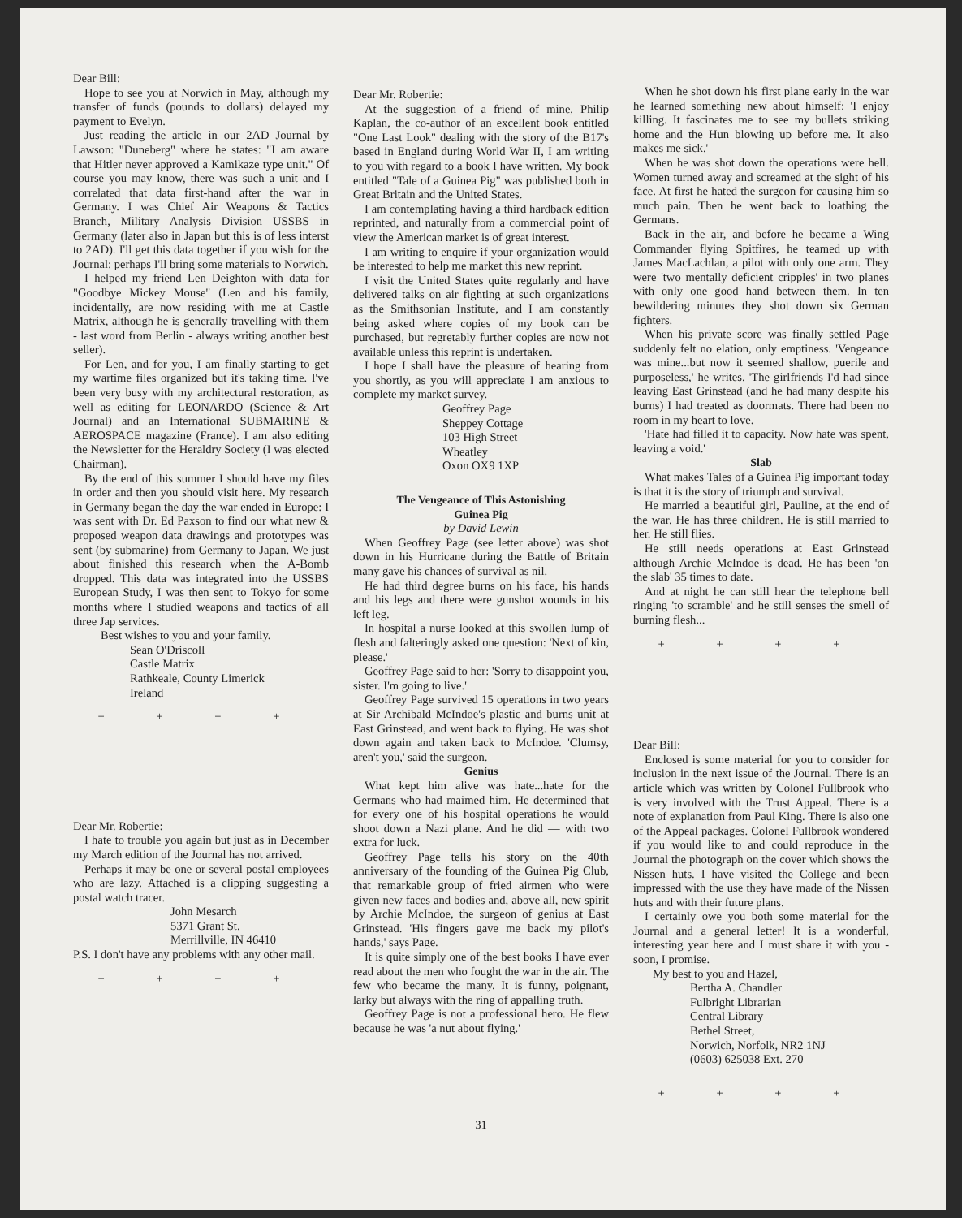Dear Bill:
Hope to see you at Norwich in May, although my transfer of funds (pounds to dollars) delayed my payment to Evelyn.
Just reading the article in our 2AD Journal by Lawson: "Duneberg" where he states: "I am aware that Hitler never approved a Kamikaze type unit." Of course you may know, there was such a unit and I correlated that data first-hand after the war in Germany. I was Chief Air Weapons & Tactics Branch, Military Analysis Division USSBS in Germany (later also in Japan but this is of less interst to 2AD). I'll get this data together if you wish for the Journal: perhaps I'll bring some materials to Norwich.
I helped my friend Len Deighton with data for "Goodbye Mickey Mouse" (Len and his family, incidentally, are now residing with me at Castle Matrix, although he is generally travelling with them - last word from Berlin - always writing another best seller).
For Len, and for you, I am finally starting to get my wartime files organized but it's taking time. I've been very busy with my architectural restoration, as well as editing for LEONARDO (Science & Art Journal) and an International SUBMARINE & AEROSPACE magazine (France). I am also editing the Newsletter for the Heraldry Society (I was elected Chairman).
By the end of this summer I should have my files in order and then you should visit here. My research in Germany began the day the war ended in Europe: I was sent with Dr. Ed Paxson to find our what new & proposed weapon data drawings and prototypes was sent (by submarine) from Germany to Japan. We just about finished this research when the A-Bomb dropped. This data was integrated into the USSBS European Study, I was then sent to Tokyo for some months where I studied weapons and tactics of all three Jap services.
Best wishes to you and your family.
Sean O'Driscoll
Castle Matrix
Rathkeale, County Limerick
Ireland
+ + + +
Dear Mr. Robertie:
I hate to trouble you again but just as in December my March edition of the Journal has not arrived.
Perhaps it may be one or several postal employees who are lazy. Attached is a clipping suggesting a postal watch tracer.
John Mesarch
5371 Grant St.
Merrillville, IN 46410
P.S. I don't have any problems with any other mail.
+ + + +
Dear Mr. Robertie:
At the suggestion of a friend of mine, Philip Kaplan, the co-author of an excellent book entitled "One Last Look" dealing with the story of the B17's based in England during World War II, I am writing to you with regard to a book I have written. My book entitled "Tale of a Guinea Pig" was published both in Great Britain and the United States.
I am contemplating having a third hardback edition reprinted, and naturally from a commercial point of view the American market is of great interest.
I am writing to enquire if your organization would be interested to help me market this new reprint.
I visit the United States quite regularly and have delivered talks on air fighting at such organizations as the Smithsonian Institute, and I am constantly being asked where copies of my book can be purchased, but regretably further copies are now not available unless this reprint is undertaken.
I hope I shall have the pleasure of hearing from you shortly, as you will appreciate I am anxious to complete my market survey.
Geoffrey Page
Sheppey Cottage
103 High Street
Wheatley
Oxon OX9 1XP
The Vengeance of This Astonishing
Guinea Pig
by David Lewin
When Geoffrey Page (see letter above) was shot down in his Hurricane during the Battle of Britain many gave his chances of survival as nil.
He had third degree burns on his face, his hands and his legs and there were gunshot wounds in his left leg.
In hospital a nurse looked at this swollen lump of flesh and falteringly asked one question: 'Next of kin, please.'
Geoffrey Page said to her: 'Sorry to disappoint you, sister. I'm going to live.'
Geoffrey Page survived 15 operations in two years at Sir Archibald McIndoe's plastic and burns unit at East Grinstead, and went back to flying. He was shot down again and taken back to McIndoe. 'Clumsy, aren't you,' said the surgeon.
Genius
What kept him alive was hate...hate for the Germans who had maimed him. He determined that for every one of his hospital operations he would shoot down a Nazi plane. And he did — with two extra for luck.
Geoffrey Page tells his story on the 40th anniversary of the founding of the Guinea Pig Club, that remarkable group of fried airmen who were given new faces and bodies and, above all, new spirit by Archie McIndoe, the surgeon of genius at East Grinstead. 'His fingers gave me back my pilot's hands,' says Page.
It is quite simply one of the best books I have ever read about the men who fought the war in the air. The few who became the many. It is funny, poignant, larky but always with the ring of appalling truth.
Geoffrey Page is not a professional hero. He flew because he was 'a nut about flying.'
When he shot down his first plane early in the war he learned something new about himself: 'I enjoy killing. It fascinates me to see my bullets striking home and the Hun blowing up before me. It also makes me sick.'
When he was shot down the operations were hell. Women turned away and screamed at the sight of his face. At first he hated the surgeon for causing him so much pain. Then he went back to loathing the Germans.
Back in the air, and before he became a Wing Commander flying Spitfires, he teamed up with James MacLachlan, a pilot with only one arm. They were 'two mentally deficient cripples' in two planes with only one good hand between them. In ten bewildering minutes they shot down six German fighters.
When his private score was finally settled Page suddenly felt no elation, only emptiness. 'Vengeance was mine...but now it seemed shallow, puerile and purposeless,' he writes. 'The girlfriends I'd had since leaving East Grinstead (and he had many despite his burns) I had treated as doormats. There had been no room in my heart to love.
'Hate had filled it to capacity. Now hate was spent, leaving a void.'
Slab
What makes Tales of a Guinea Pig important today is that it is the story of triumph and survival.
He married a beautiful girl, Pauline, at the end of the war. He has three children. He is still married to her. He still flies.
He still needs operations at East Grinstead although Archie McIndoe is dead. He has been 'on the slab' 35 times to date.
And at night he can still hear the telephone bell ringing 'to scramble' and he still senses the smell of burning flesh...
+ + + +
Dear Bill:
Enclosed is some material for you to consider for inclusion in the next issue of the Journal. There is an article which was written by Colonel Fullbrook who is very involved with the Trust Appeal. There is a note of explanation from Paul King. There is also one of the Appeal packages. Colonel Fullbrook wondered if you would like to and could reproduce in the Journal the photograph on the cover which shows the Nissen huts. I have visited the College and been impressed with the use they have made of the Nissen huts and with their future plans.
I certainly owe you both some material for the Journal and a general letter! It is a wonderful, interesting year here and I must share it with you - soon, I promise.
My best to you and Hazel,
Bertha A. Chandler
Fulbright Librarian
Central Library
Bethel Street,
Norwich, Norfolk, NR2 1NJ
(0603) 625038 Ext. 270
+ + + +
31